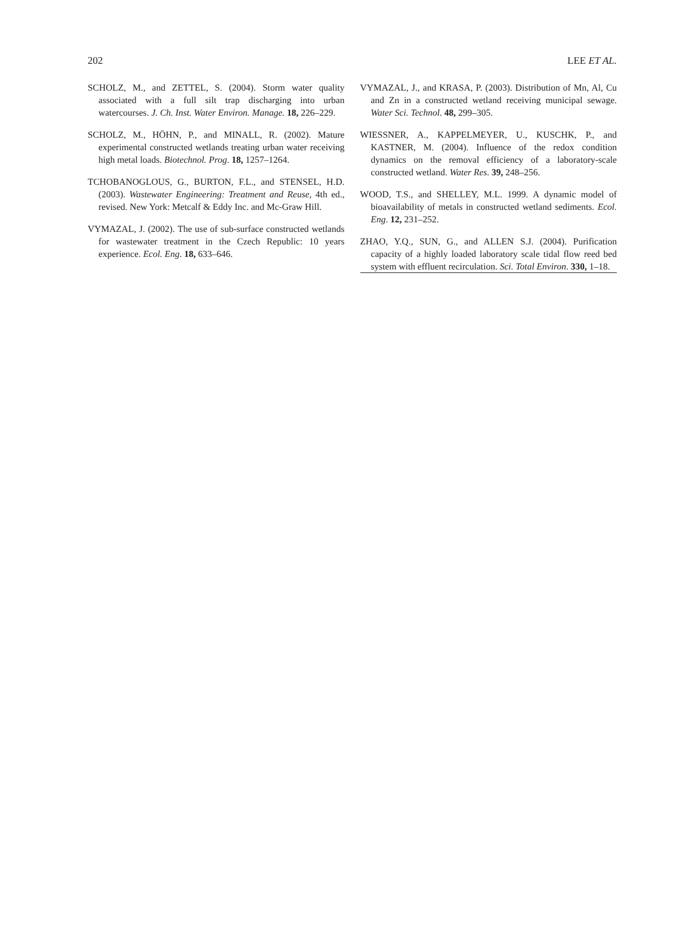202 LEE ET AL.
SCHOLZ, M., and ZETTEL, S. (2004). Storm water quality associated with a full silt trap discharging into urban watercourses. J. Ch. Inst. Water Environ. Manage. 18, 226–229.
SCHOLZ, M., HÖHN, P., and MINALL, R. (2002). Mature experimental constructed wetlands treating urban water receiving high metal loads. Biotechnol. Prog. 18, 1257–1264.
TCHOBANOGLOUS, G., BURTON, F.L., and STENSEL, H.D. (2003). Wastewater Engineering: Treatment and Reuse, 4th ed., revised. New York: Metcalf & Eddy Inc. and Mc-Graw Hill.
VYMAZAL, J. (2002). The use of sub-surface constructed wetlands for wastewater treatment in the Czech Republic: 10 years experience. Ecol. Eng. 18, 633–646.
VYMAZAL, J., and KRASA, P. (2003). Distribution of Mn, Al, Cu and Zn in a constructed wetland receiving municipal sewage. Water Sci. Technol. 48, 299–305.
WIESSNER, A., KAPPELMEYER, U., KUSCHK, P., and KASTNER, M. (2004). Influence of the redox condition dynamics on the removal efficiency of a laboratory-scale constructed wetland. Water Res. 39, 248–256.
WOOD, T.S., and SHELLEY, M.L. 1999. A dynamic model of bioavailability of metals in constructed wetland sediments. Ecol. Eng. 12, 231–252.
ZHAO, Y.Q., SUN, G., and ALLEN S.J. (2004). Purification capacity of a highly loaded laboratory scale tidal flow reed bed system with effluent recirculation. Sci. Total Environ. 330, 1–18.